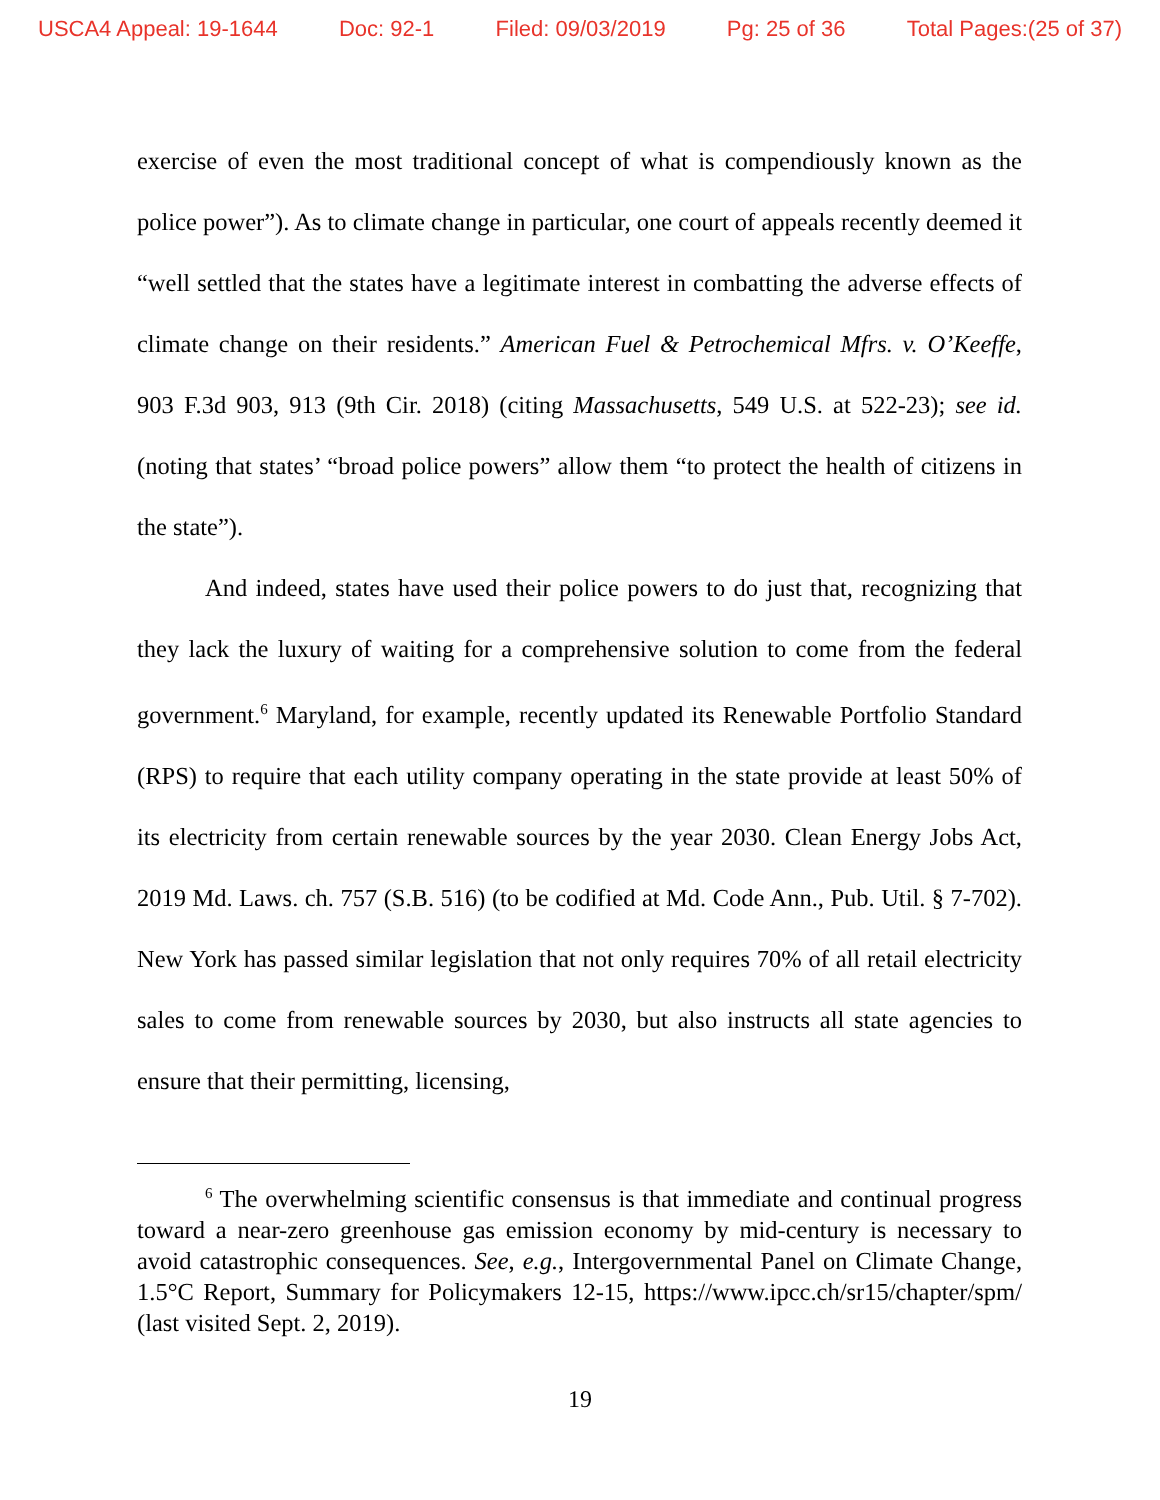USCA4 Appeal: 19-1644 Doc: 92-1 Filed: 09/03/2019 Pg: 25 of 36 Total Pages:(25 of 37)
exercise of even the most traditional concept of what is compendiously known as the police power”). As to climate change in particular, one court of appeals recently deemed it “well settled that the states have a legitimate interest in combatting the adverse effects of climate change on their residents.” American Fuel & Petrochemical Mfrs. v. O’Keeffe, 903 F.3d 903, 913 (9th Cir. 2018) (citing Massachusetts, 549 U.S. at 522-23); see id. (noting that states’ “broad police powers” allow them “to protect the health of citizens in the state”).
And indeed, states have used their police powers to do just that, recognizing that they lack the luxury of waiting for a comprehensive solution to come from the federal government.<sup>6</sup> Maryland, for example, recently updated its Renewable Portfolio Standard (RPS) to require that each utility company operating in the state provide at least 50% of its electricity from certain renewable sources by the year 2030. Clean Energy Jobs Act, 2019 Md. Laws. ch. 757 (S.B. 516) (to be codified at Md. Code Ann., Pub. Util. § 7-702). New York has passed similar legislation that not only requires 70% of all retail electricity sales to come from renewable sources by 2030, but also instructs all state agencies to ensure that their permitting, licensing,
<sup>6</sup> The overwhelming scientific consensus is that immediate and continual progress toward a near-zero greenhouse gas emission economy by mid-century is necessary to avoid catastrophic consequences. See, e.g., Intergovernmental Panel on Climate Change, 1.5°C Report, Summary for Policymakers 12-15, https://www.ipcc.ch/sr15/chapter/spm/ (last visited Sept. 2, 2019).
19